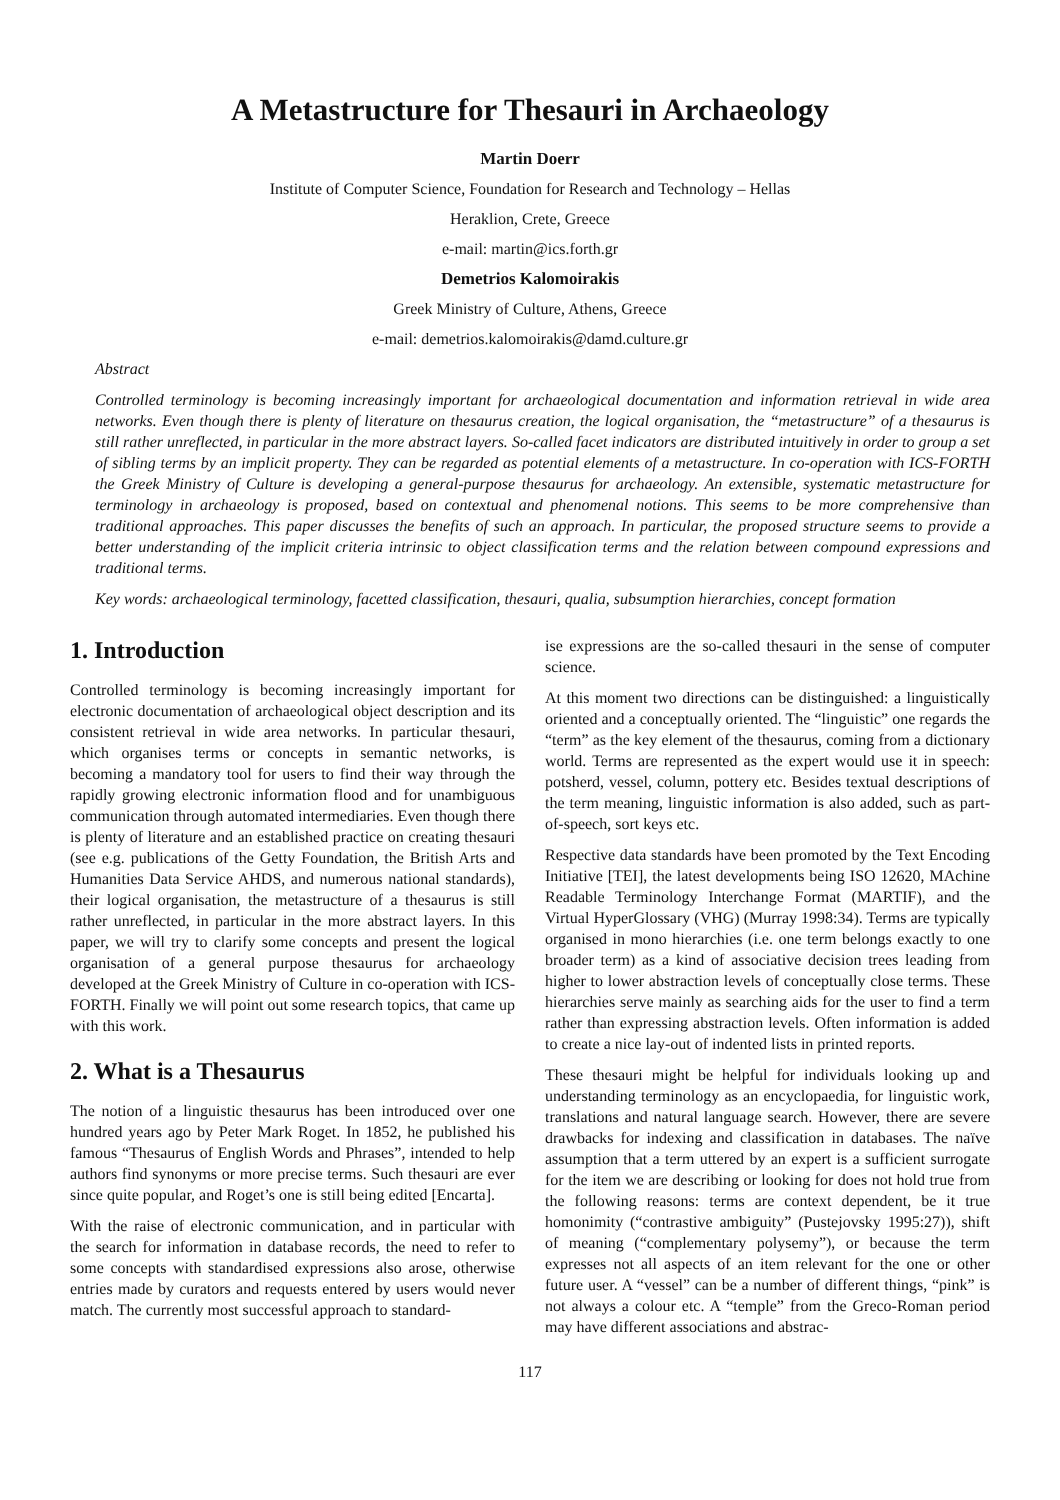A Metastructure for Thesauri in Archaeology
Martin Doerr
Institute of Computer Science, Foundation for Research and Technology – Hellas
Heraklion, Crete, Greece
e-mail: martin@ics.forth.gr
Demetrios Kalomoirakis
Greek Ministry of Culture, Athens, Greece
e-mail: demetrios.kalomoirakis@damd.culture.gr
Abstract
Controlled terminology is becoming increasingly important for archaeological documentation and information retrieval in wide area networks. Even though there is plenty of literature on thesaurus creation, the logical organisation, the “metastructure” of a thesaurus is still rather unreflected, in particular in the more abstract layers. So-called facet indicators are distributed intuitively in order to group a set of sibling terms by an implicit property. They can be regarded as potential elements of a metastructure. In co-operation with ICS-FORTH the Greek Ministry of Culture is developing a general-purpose thesaurus for archaeology. An extensible, systematic metastructure for terminology in archaeology is proposed, based on contextual and phenomenal notions. This seems to be more comprehensive than traditional approaches. This paper discusses the benefits of such an approach. In particular, the proposed structure seems to provide a better understanding of the implicit criteria intrinsic to object classification terms and the relation between compound expressions and traditional terms.
Key words: archaeological terminology, facetted classification, thesauri, qualia, subsumption hierarchies, concept formation
1. Introduction
Controlled terminology is becoming increasingly important for electronic documentation of archaeological object description and its consistent retrieval in wide area networks. In particular thesauri, which organises terms or concepts in semantic networks, is becoming a mandatory tool for users to find their way through the rapidly growing electronic information flood and for unambiguous communication through automated intermediaries. Even though there is plenty of literature and an established practice on creating thesauri (see e.g. publications of the Getty Foundation, the British Arts and Humanities Data Service AHDS, and numerous national standards), their logical organisation, the metastructure of a thesaurus is still rather unreflected, in particular in the more abstract layers. In this paper, we will try to clarify some concepts and present the logical organisation of a general purpose thesaurus for archaeology developed at the Greek Ministry of Culture in co-operation with ICS-FORTH. Finally we will point out some research topics, that came up with this work.
2. What is a Thesaurus
The notion of a linguistic thesaurus has been introduced over one hundred years ago by Peter Mark Roget. In 1852, he published his famous “Thesaurus of English Words and Phrases”, intended to help authors find synonyms or more precise terms. Such thesauri are ever since quite popular, and Roget’s one is still being edited [Encarta].
With the raise of electronic communication, and in particular with the search for information in database records, the need to refer to some concepts with standardised expressions also arose, otherwise entries made by curators and requests entered by users would never match. The currently most successful approach to standard-
ise expressions are the so-called thesauri in the sense of computer science.
At this moment two directions can be distinguished: a linguistically oriented and a conceptually oriented. The “linguistic” one regards the “term” as the key element of the thesaurus, coming from a dictionary world. Terms are represented as the expert would use it in speech: potsherd, vessel, column, pottery etc. Besides textual descriptions of the term meaning, linguistic information is also added, such as part-of-speech, sort keys etc.
Respective data standards have been promoted by the Text Encoding Initiative [TEI], the latest developments being ISO 12620, MAchine Readable Terminology Interchange Format (MARTIF), and the Virtual HyperGlossary (VHG) (Murray 1998:34). Terms are typically organised in mono hierarchies (i.e. one term belongs exactly to one broader term) as a kind of associative decision trees leading from higher to lower abstraction levels of conceptually close terms. These hierarchies serve mainly as searching aids for the user to find a term rather than expressing abstraction levels. Often information is added to create a nice lay-out of indented lists in printed reports.
These thesauri might be helpful for individuals looking up and understanding terminology as an encyclopaedia, for linguistic work, translations and natural language search. However, there are severe drawbacks for indexing and classification in databases. The naïve assumption that a term uttered by an expert is a sufficient surrogate for the item we are describing or looking for does not hold true from the following reasons: terms are context dependent, be it true homonimity (“contrastive ambiguity” (Pustejovsky 1995:27)), shift of meaning (“complementary polysemy”), or because the term expresses not all aspects of an item relevant for the one or other future user. A “vessel” can be a number of different things, “pink” is not always a colour etc. A “temple” from the Greco-Roman period may have different associations and abstrac-
117